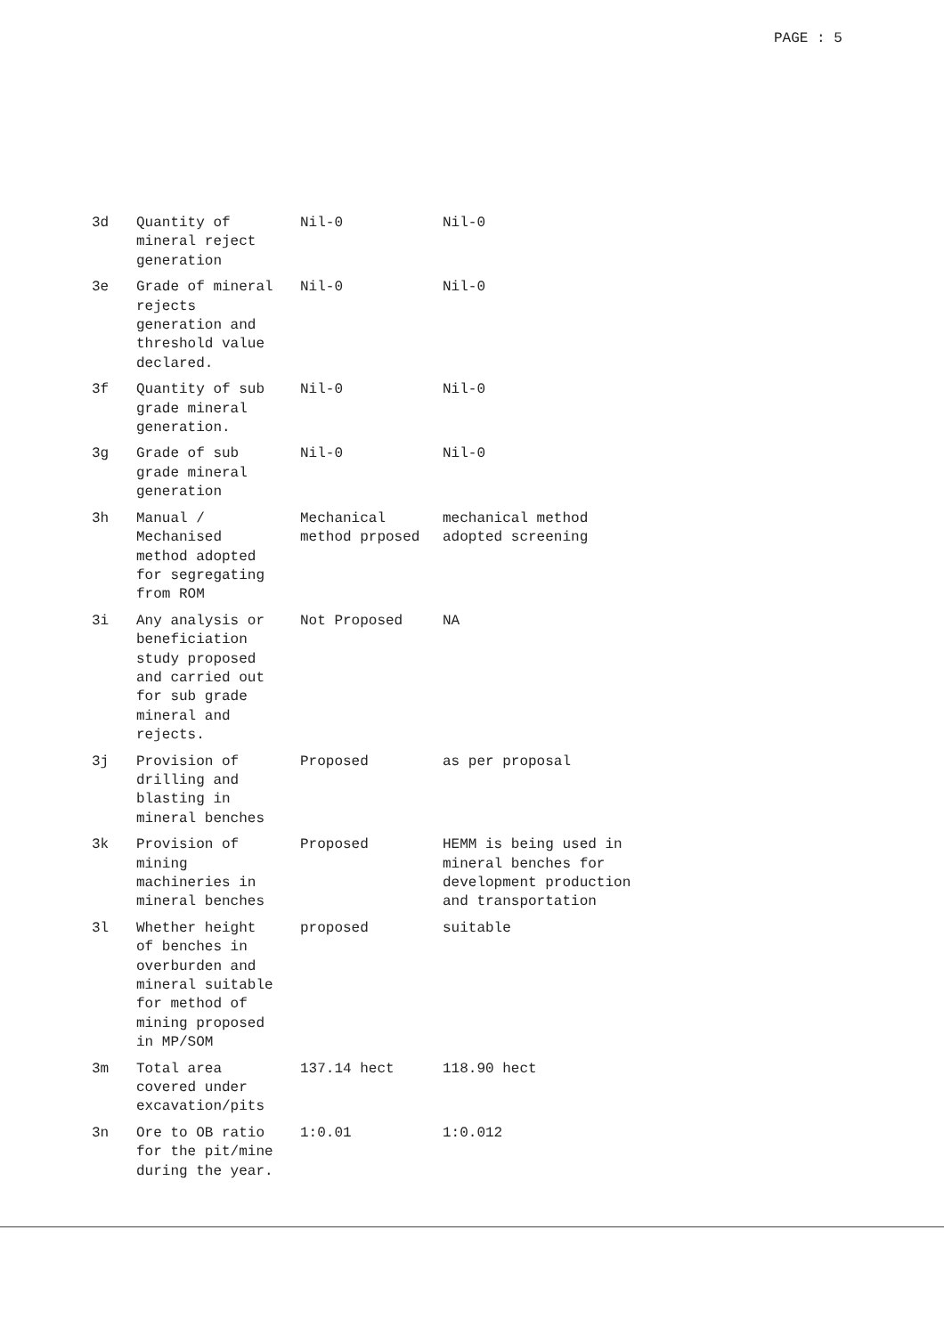PAGE : 5
| 3d | Quantity of mineral reject generation | Nil-0 | Nil-0 |
| 3e | Grade of mineral rejects generation and threshold value declared. | Nil-0 | Nil-0 |
| 3f | Quantity of sub grade mineral generation. | Nil-0 | Nil-0 |
| 3g | Grade of sub grade mineral generation | Nil-0 | Nil-0 |
| 3h | Manual / Mechanised method adopted for segregating from ROM | Mechanical method prposed | mechanical method adopted screening |
| 3i | Any analysis or beneficiation study proposed and carried out for sub grade mineral and rejects. | Not Proposed | NA |
| 3j | Provision of drilling and blasting in mineral benches | Proposed | as per proposal |
| 3k | Provision of mining machineries in mineral benches | Proposed | HEMM is being used in mineral benches for development production and transportation |
| 3l | Whether height of benches in overburden and mineral suitable for method of mining proposed in MP/SOM | proposed | suitable |
| 3m | Total area covered under excavation/pits | 137.14 hect | 118.90 hect |
| 3n | Ore to OB ratio for the pit/mine during the year. | 1:0.01 | 1:0.012 |